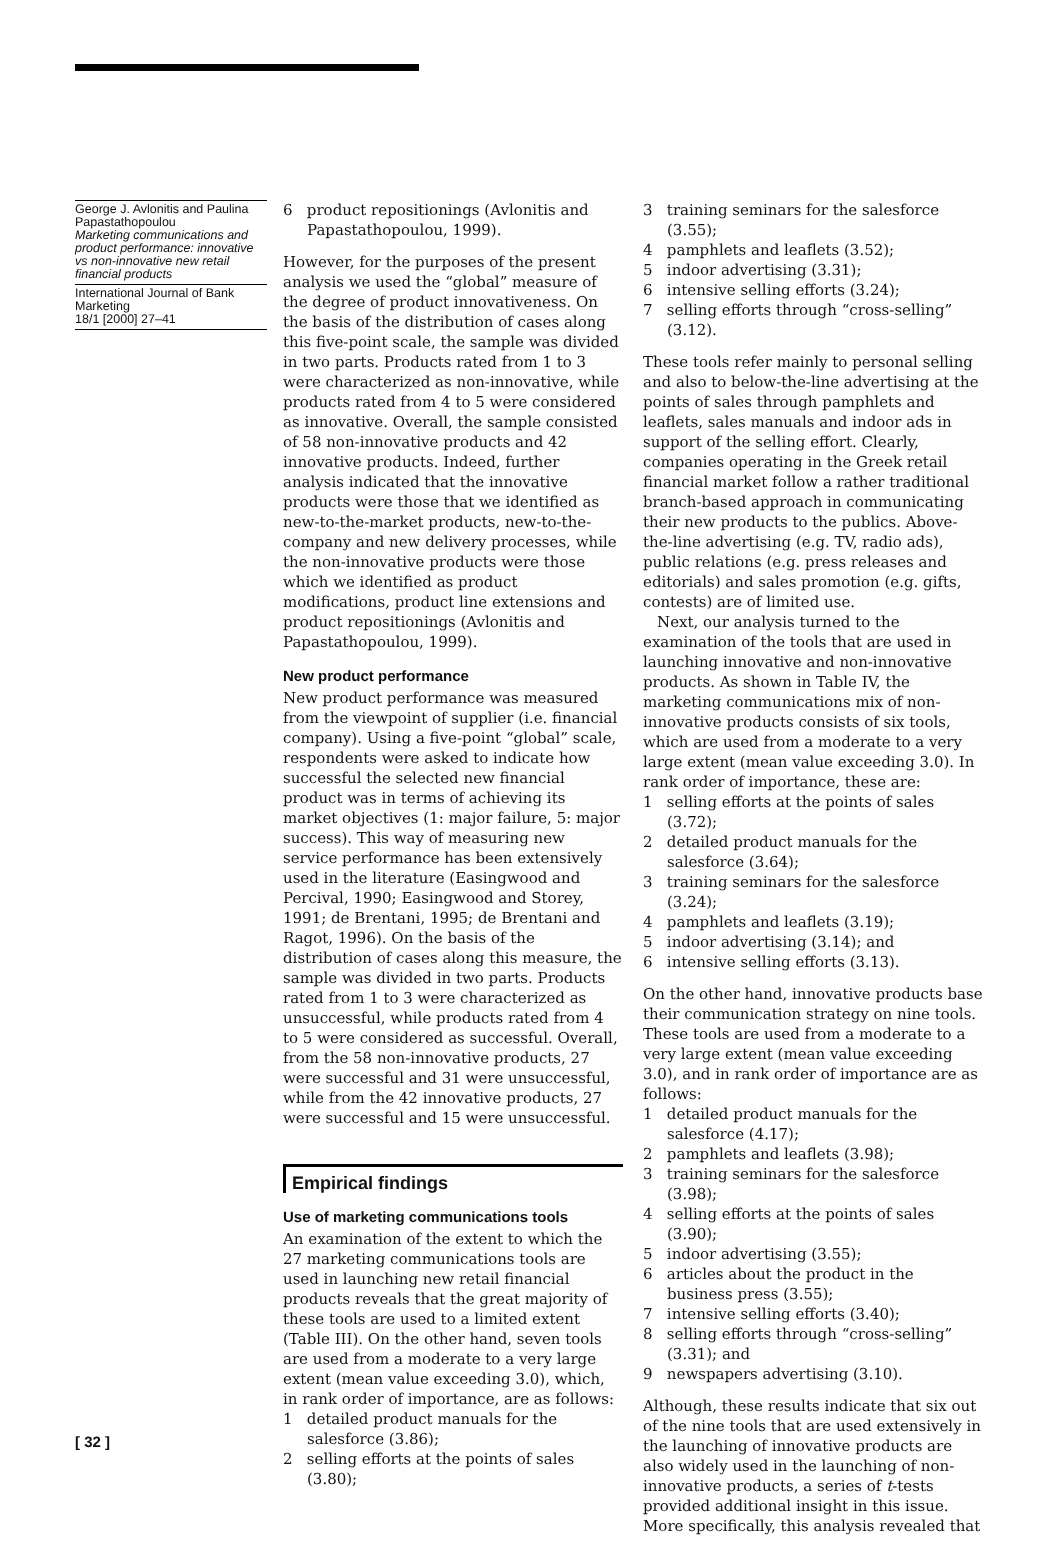George J. Avlonitis and Paulina Papastathopoulou
Marketing communications and product performance: innovative vs non-innovative new retail financial products
International Journal of Bank Marketing
18/1 [2000] 27–41
6 product repositionings (Avlonitis and Papastathopoulou, 1999).
However, for the purposes of the present analysis we used the “global” measure of the degree of product innovativeness. On the basis of the distribution of cases along this five-point scale, the sample was divided in two parts. Products rated from 1 to 3 were characterized as non-innovative, while products rated from 4 to 5 were considered as innovative. Overall, the sample consisted of 58 non-innovative products and 42 innovative products. Indeed, further analysis indicated that the innovative products were those that we identified as new-to-the-market products, new-to-the-company and new delivery processes, while the non-innovative products were those which we identified as product modifications, product line extensions and product repositionings (Avlonitis and Papastathopoulou, 1999).
New product performance
New product performance was measured from the viewpoint of supplier (i.e. financial company). Using a five-point “global” scale, respondents were asked to indicate how successful the selected new financial product was in terms of achieving its market objectives (1: major failure, 5: major success). This way of measuring new service performance has been extensively used in the literature (Easingwood and Percival, 1990; Easingwood and Storey, 1991; de Brentani, 1995; de Brentani and Ragot, 1996). On the basis of the distribution of cases along this measure, the sample was divided in two parts. Products rated from 1 to 3 were characterized as unsuccessful, while products rated from 4 to 5 were considered as successful. Overall, from the 58 non-innovative products, 27 were successful and 31 were unsuccessful, while from the 42 innovative products, 27 were successful and 15 were unsuccessful.
Empirical findings
Use of marketing communications tools
An examination of the extent to which the 27 marketing communications tools are used in launching new retail financial products reveals that the great majority of these tools are used to a limited extent (Table III). On the other hand, seven tools are used from a moderate to a very large extent (mean value exceeding 3.0), which, in rank order of importance, are as follows:
1 detailed product manuals for the salesforce (3.86);
2 selling efforts at the points of sales (3.80);
3 training seminars for the salesforce (3.55);
4 pamphlets and leaflets (3.52);
5 indoor advertising (3.31);
6 intensive selling efforts (3.24);
7 selling efforts through “cross-selling” (3.12).
These tools refer mainly to personal selling and also to below-the-line advertising at the points of sales through pamphlets and leaflets, sales manuals and indoor ads in support of the selling effort. Clearly, companies operating in the Greek retail financial market follow a rather traditional branch-based approach in communicating their new products to the publics. Above-the-line advertising (e.g. TV, radio ads), public relations (e.g. press releases and editorials) and sales promotion (e.g. gifts, contests) are of limited use.
Next, our analysis turned to the examination of the tools that are used in launching innovative and non-innovative products. As shown in Table IV, the marketing communications mix of non-innovative products consists of six tools, which are used from a moderate to a very large extent (mean value exceeding 3.0). In rank order of importance, these are:
1 selling efforts at the points of sales (3.72);
2 detailed product manuals for the salesforce (3.64);
3 training seminars for the salesforce (3.24);
4 pamphlets and leaflets (3.19);
5 indoor advertising (3.14); and
6 intensive selling efforts (3.13).
On the other hand, innovative products base their communication strategy on nine tools. These tools are used from a moderate to a very large extent (mean value exceeding 3.0), and in rank order of importance are as follows:
1 detailed product manuals for the salesforce (4.17);
2 pamphlets and leaflets (3.98);
3 training seminars for the salesforce (3.98);
4 selling efforts at the points of sales (3.90);
5 indoor advertising (3.55);
6 articles about the product in the business press (3.55);
7 intensive selling efforts (3.40);
8 selling efforts through “cross-selling” (3.31); and
9 newspapers advertising (3.10).
Although, these results indicate that six out of the nine tools that are used extensively in the launching of innovative products are also widely used in the launching of non-innovative products, a series of t-tests provided additional insight in this issue. More specifically, this analysis revealed that
[ 32 ]